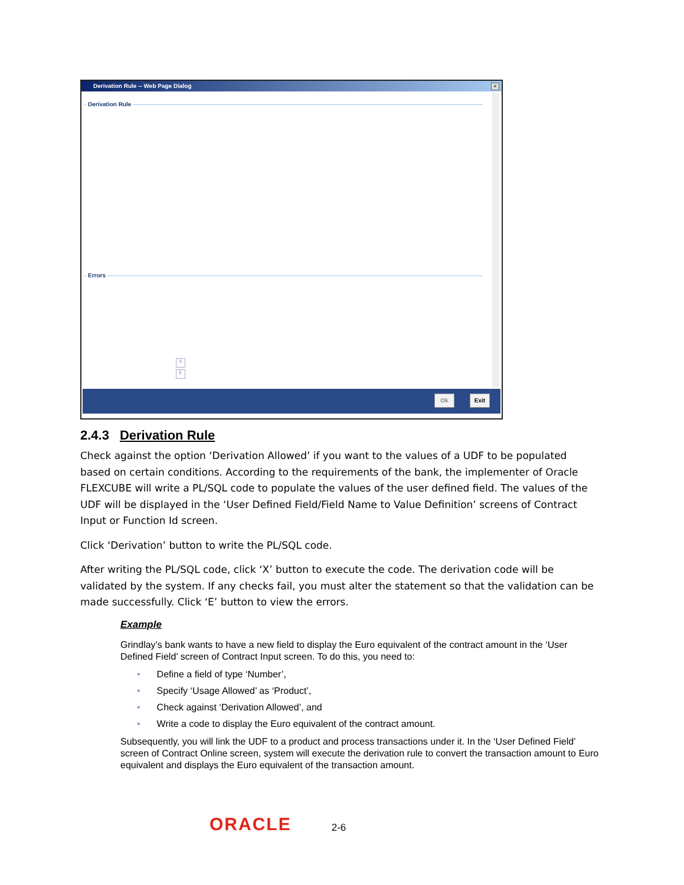Derivation Rule -- Web Page Dialog
×
Derivation Rule
Errors
X
E
Ok Exit
2.4.3 Derivation Rule
Check against the option ‘Derivation Allowed’ if you want to the values of a UDF to be populated based on certain conditions. According to the requirements of the bank, the implementer of Oracle FLEXCUBE will write a PL/SQL code to populate the values of the user defined field. The values of the UDF will be displayed in the ‘User Defined Field/Field Name to Value Definition’ screens of Contract Input or Function Id screen.
Click ‘Derivation’ button to write the PL/SQL code.
After writing the PL/SQL code, click ‘X’ button to execute the code. The derivation code will be validated by the system. If any checks fail, you must alter the statement so that the validation can be made successfully. Click ‘E’ button to view the errors.
Example
Grindlay’s bank wants to have a new field to display the Euro equivalent of the contract amount in the ‘User Defined Field’ screen of Contract Input screen. To do this, you need to:
• Define a field of type ‘Number’,
• Specify ‘Usage Allowed’ as ‘Product’,
• Check against ‘Derivation Allowed’, and
• Write a code to display the Euro equivalent of the contract amount.
Subsequently, you will link the UDF to a product and process transactions under it. In the ‘User Defined Field’ screen of Contract Online screen, system will execute the derivation rule to convert the transaction amount to Euro equivalent and displays the Euro equivalent of the transaction amount.
ORACLE
2-6